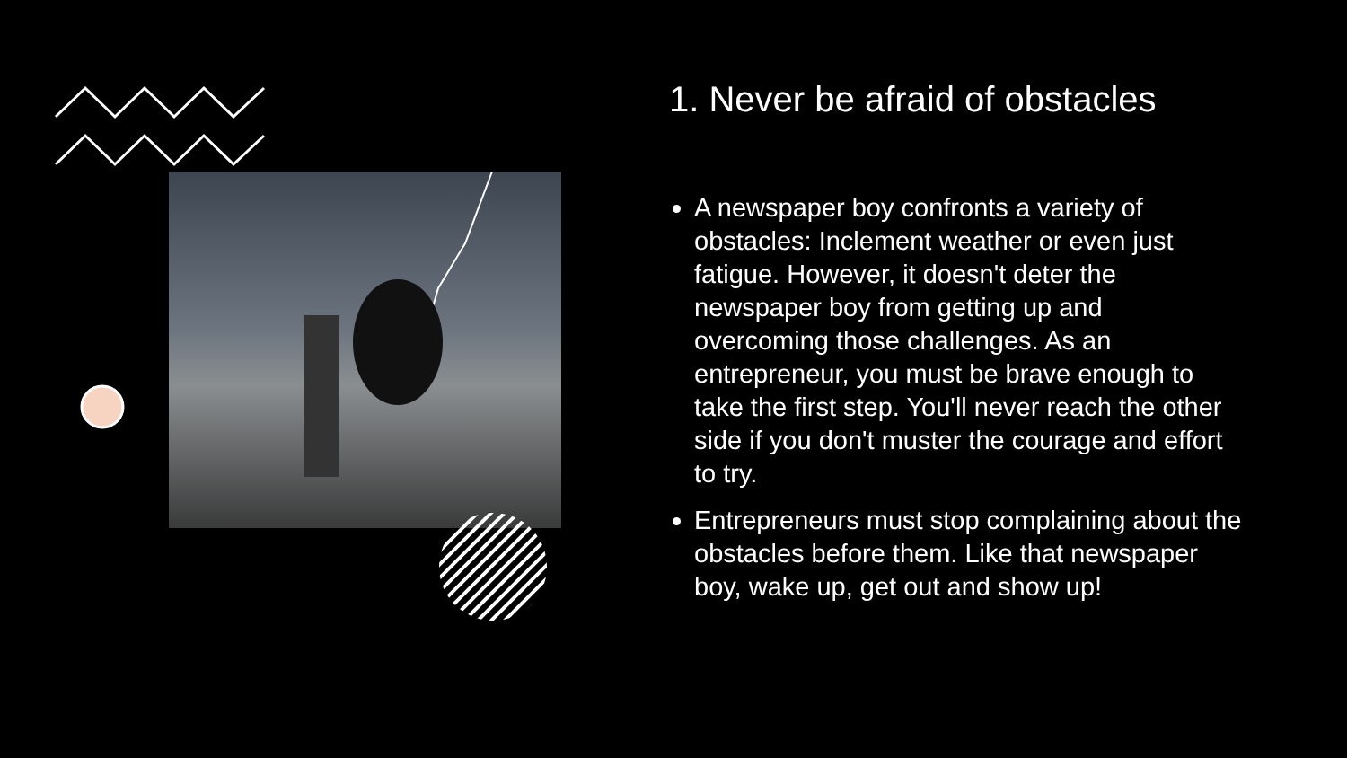1. Never be afraid of obstacles
A newspaper boy confronts a variety of obstacles: Inclement weather or even just fatigue. However, it doesn't deter the newspaper boy from getting up and overcoming those challenges. As an entrepreneur, you must be brave enough to take the first step. You'll never reach the other side if you don't muster the courage and effort to try.
Entrepreneurs must stop complaining about the obstacles before them. Like that newspaper boy, wake up, get out and show up!